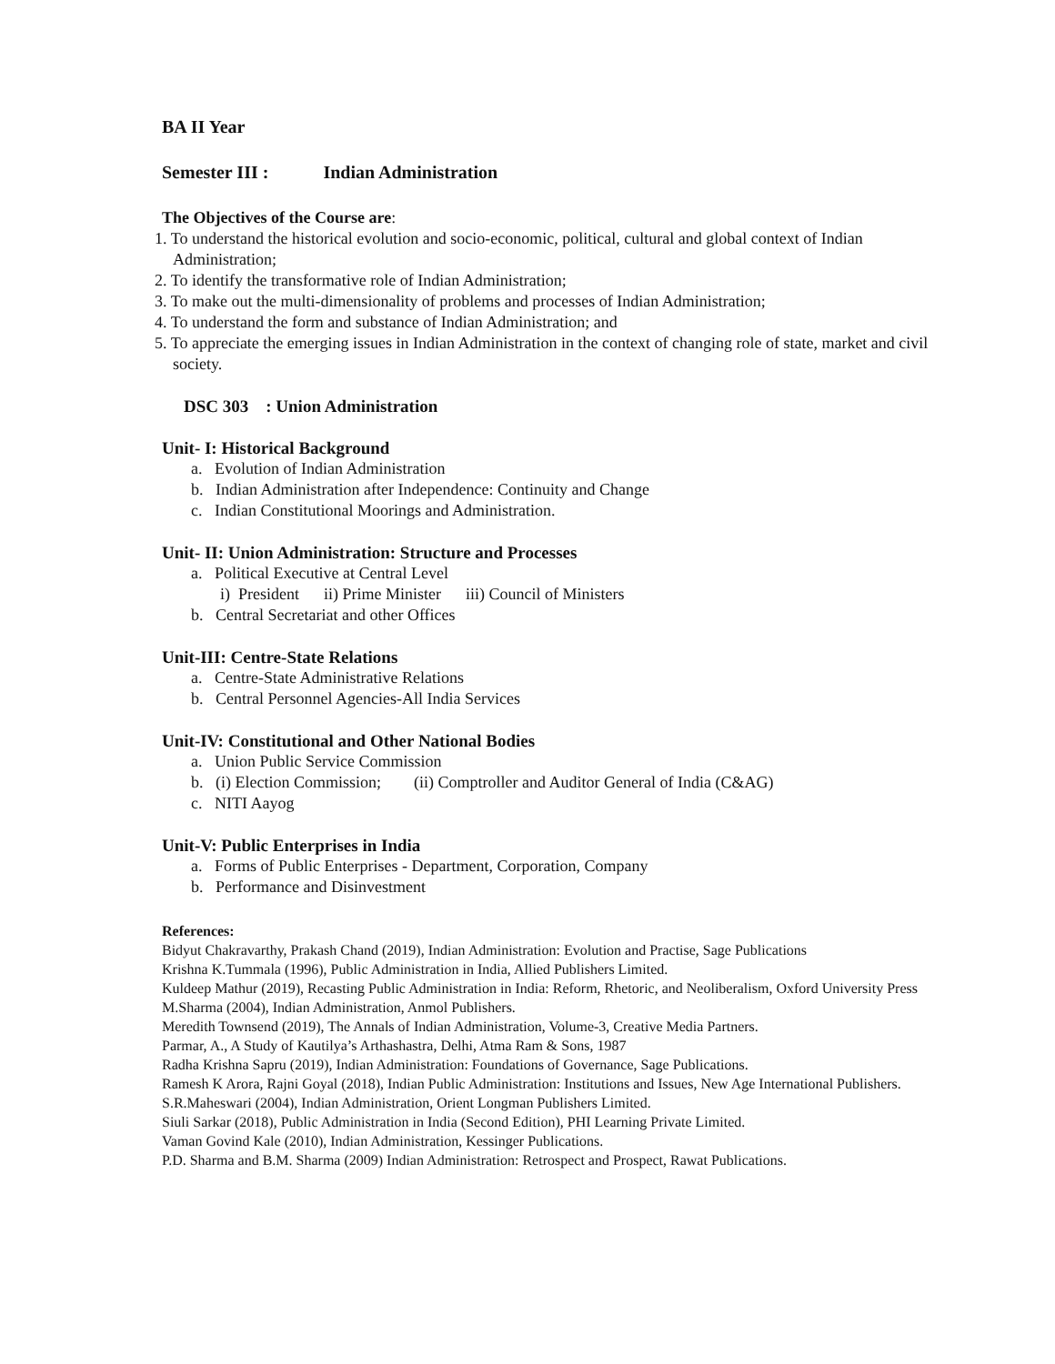BA II Year
Semester III : Indian Administration
The Objectives of the Course are:
1. To understand the historical evolution and socio-economic, political, cultural and global context of Indian Administration;
2. To identify the transformative role of Indian Administration;
3. To make out the multi-dimensionality of problems and processes of Indian Administration;
4. To understand the form and substance of Indian Administration; and
5. To appreciate the emerging issues in Indian Administration in the context of changing role of state, market and civil society.
DSC 303 : Union Administration
Unit- I: Historical Background
a. Evolution of Indian Administration
b. Indian Administration after Independence: Continuity and Change
c. Indian Constitutional Moorings and Administration.
Unit- II: Union Administration: Structure and Processes
a. Political Executive at Central Level
i) President ii) Prime Minister iii) Council of Ministers
b. Central Secretariat and other Offices
Unit-III: Centre-State Relations
a. Centre-State Administrative Relations
b. Central Personnel Agencies-All India Services
Unit-IV: Constitutional and Other National Bodies
a. Union Public Service Commission
b. (i) Election Commission; (ii) Comptroller and Auditor General of India (C&AG)
c. NITI Aayog
Unit-V: Public Enterprises in India
a. Forms of Public Enterprises - Department, Corporation, Company
b. Performance and Disinvestment
References:
Bidyut Chakravarthy, Prakash Chand (2019), Indian Administration: Evolution and Practise, Sage Publications
Krishna K.Tummala (1996), Public Administration in India, Allied Publishers Limited.
Kuldeep Mathur (2019), Recasting Public Administration in India: Reform, Rhetoric, and Neoliberalism, Oxford University Press
M.Sharma (2004), Indian Administration, Anmol Publishers.
Meredith Townsend (2019), The Annals of Indian Administration, Volume-3, Creative Media Partners.
Parmar, A., A Study of Kautilya’s Arthashastra, Delhi, Atma Ram & Sons, 1987
Radha Krishna Sapru (2019), Indian Administration: Foundations of Governance, Sage Publications.
Ramesh K Arora, Rajni Goyal (2018), Indian Public Administration: Institutions and Issues, New Age International Publishers.
S.R.Maheswari (2004), Indian Administration, Orient Longman Publishers Limited.
Siuli Sarkar (2018), Public Administration in India (Second Edition), PHI Learning Private Limited.
Vaman Govind Kale (2010), Indian Administration, Kessinger Publications.
P.D. Sharma and B.M. Sharma (2009) Indian Administration: Retrospect and Prospect, Rawat Publications.